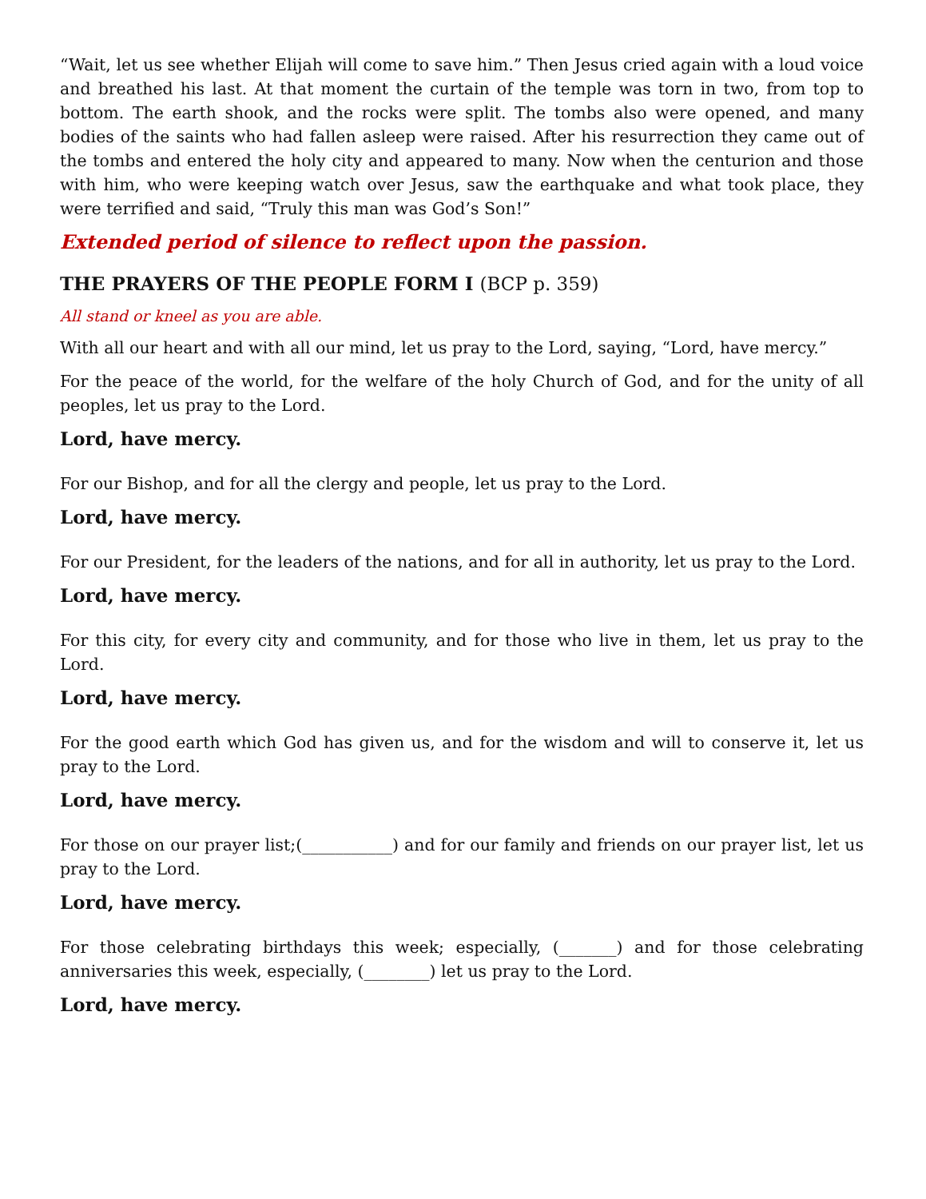“Wait, let us see whether Elijah will come to save him.” Then Jesus cried again with a loud voice and breathed his last. At that moment the curtain of the temple was torn in two, from top to bottom. The earth shook, and the rocks were split. The tombs also were opened, and many bodies of the saints who had fallen asleep were raised. After his resurrection they came out of the tombs and entered the holy city and appeared to many. Now when the centurion and those with him, who were keeping watch over Jesus, saw the earthquake and what took place, they were terrified and said, “Truly this man was God’s Son!”
Extended period of silence to reflect upon the passion.
THE PRAYERS OF THE PEOPLE FORM I (BCP p. 359)
All stand or kneel as you are able.
With all our heart and with all our mind, let us pray to the Lord, saying, “Lord, have mercy.”
For the peace of the world, for the welfare of the holy Church of God, and for the unity of all peoples, let us pray to the Lord.
Lord, have mercy.
For our Bishop, and for all the clergy and people, let us pray to the Lord.
Lord, have mercy.
For our President, for the leaders of the nations, and for all in authority, let us pray to the Lord.
Lord, have mercy.
For this city, for every city and community, and for those who live in them, let us pray to the Lord.
Lord, have mercy.
For the good earth which God has given us, and for the wisdom and will to conserve it, let us pray to the Lord.
Lord, have mercy.
For those on our prayer list;(___________) and for our family and friends on our prayer list, let us pray to the Lord.
Lord, have mercy.
For those celebrating birthdays this week; especially, (_______) and for those celebrating anniversaries this week, especially, (________) let us pray to the Lord.
Lord, have mercy.